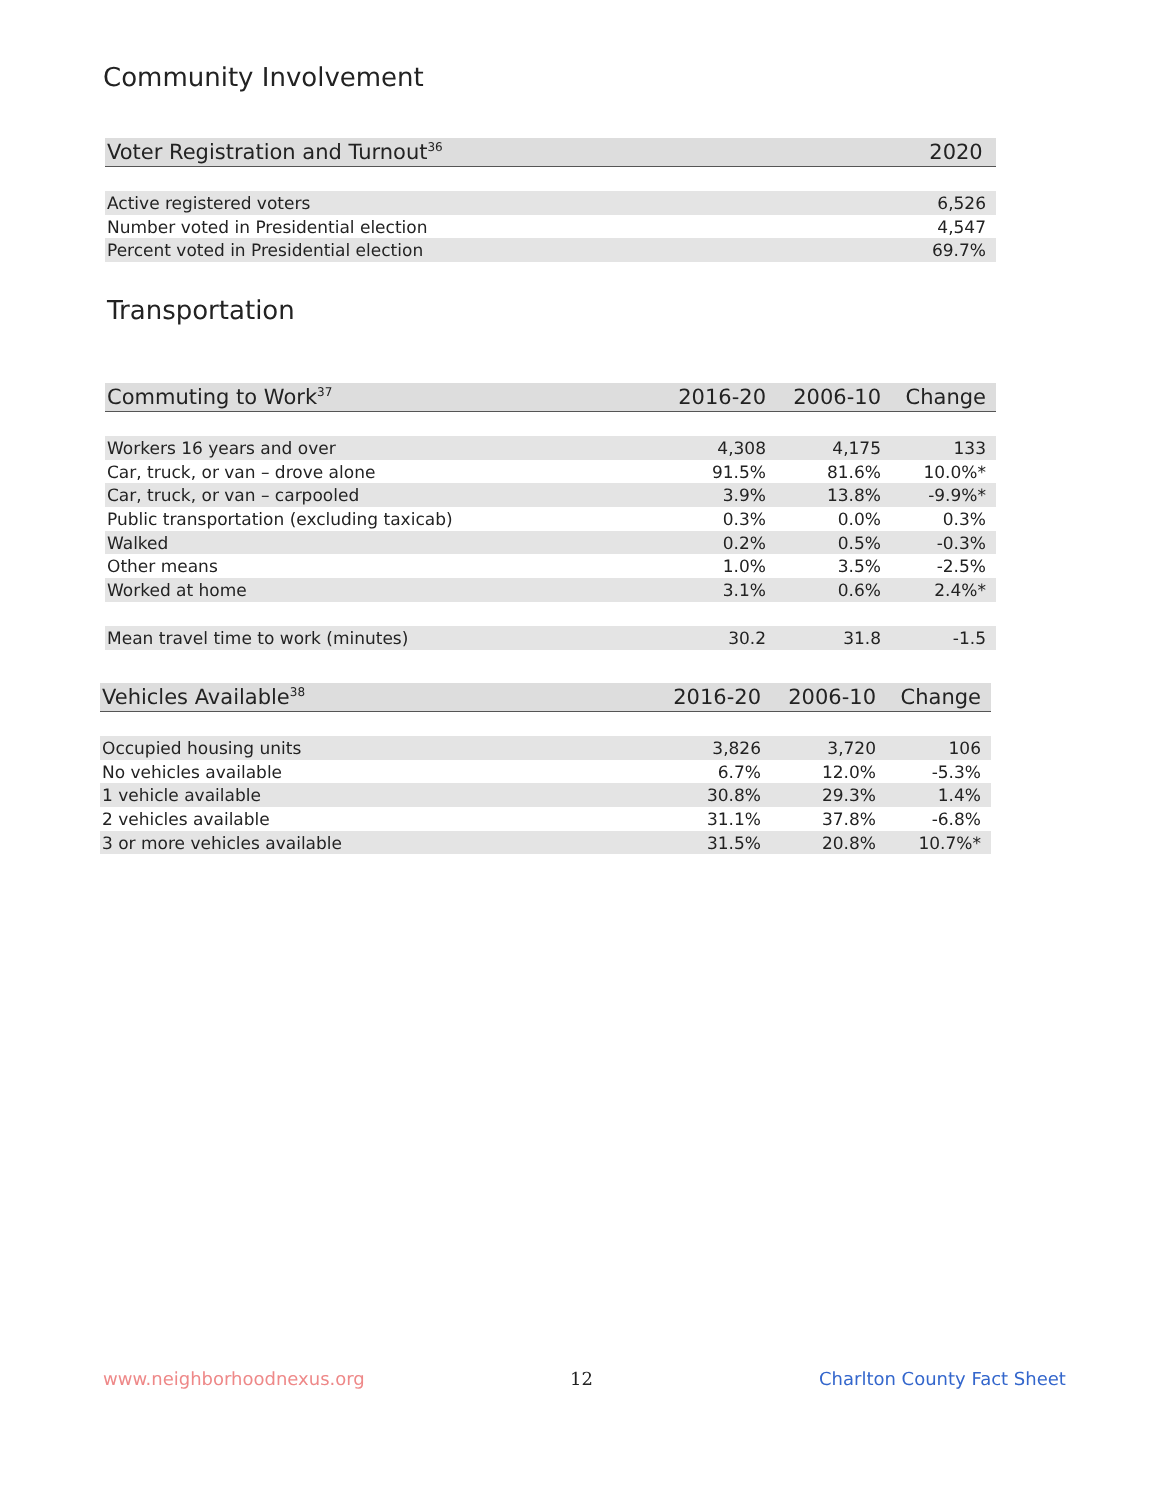Community Involvement
| Voter Registration and Turnout<sup>36</sup> | 2020 |
| --- | --- |
| Active registered voters | 6,526 |
| Number voted in Presidential election | 4,547 |
| Percent voted in Presidential election | 69.7% |
Transportation
| Commuting to Work<sup>37</sup> | 2016-20 | 2006-10 | Change |
| --- | --- | --- | --- |
| Workers 16 years and over | 4,308 | 4,175 | 133 |
| Car, truck, or van – drove alone | 91.5% | 81.6% | 10.0%* |
| Car, truck, or van – carpooled | 3.9% | 13.8% | -9.9%* |
| Public transportation (excluding taxicab) | 0.3% | 0.0% | 0.3% |
| Walked | 0.2% | 0.5% | -0.3% |
| Other means | 1.0% | 3.5% | -2.5% |
| Worked at home | 3.1% | 0.6% | 2.4%* |
| Mean travel time to work (minutes) | 30.2 | 31.8 | -1.5 |
| Vehicles Available<sup>38</sup> | 2016-20 | 2006-10 | Change |
| --- | --- | --- | --- |
| Occupied housing units | 3,826 | 3,720 | 106 |
| No vehicles available | 6.7% | 12.0% | -5.3% |
| 1 vehicle available | 30.8% | 29.3% | 1.4% |
| 2 vehicles available | 31.1% | 37.8% | -6.8% |
| 3 or more vehicles available | 31.5% | 20.8% | 10.7%* |
www.neighborhoodnexus.org 12 Charlton County Fact Sheet